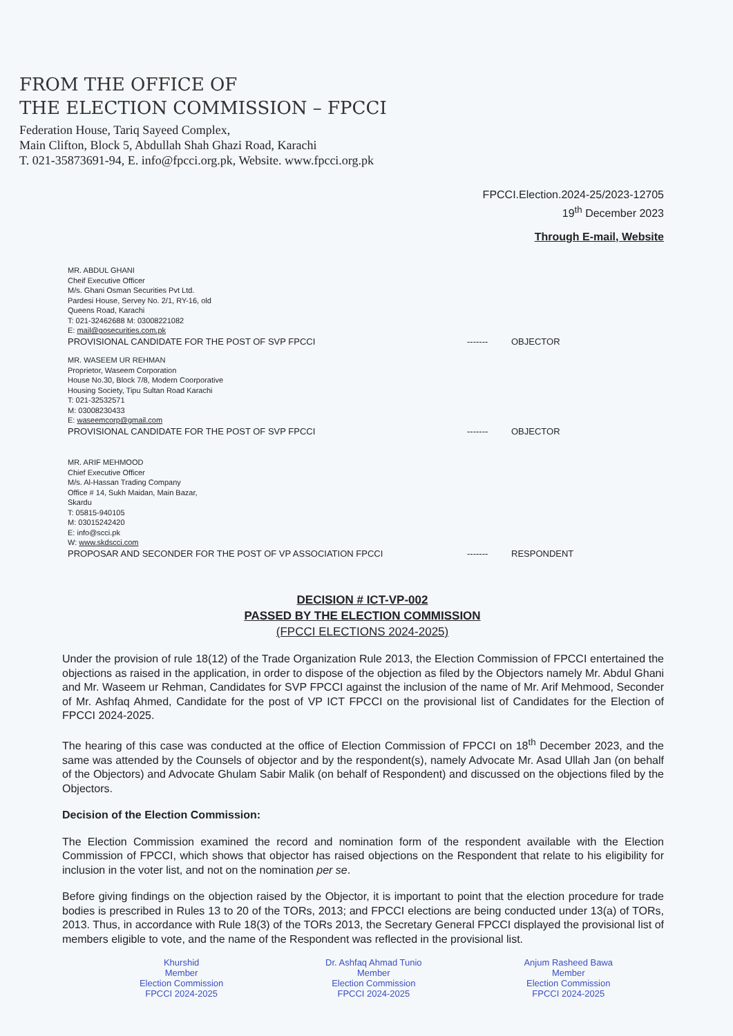FROM THE OFFICE OF
THE ELECTION COMMISSION – FPCCI
Federation House, Tariq Sayeed Complex,
Main Clifton, Block 5, Abdullah Shah Ghazi Road, Karachi
T. 021-35873691-94, E. info@fpcci.org.pk, Website. www.fpcci.org.pk
FPCCI.Election.2024-25/2023-12705
19<sup>th</sup> December 2023
Through E-mail, Website
MR. ABDUL GHANI
Cheif Executive Officer
M/s. Ghani Osman Securities Pvt Ltd.
Pardesi House, Servey No. 2/1, RY-16, old
Queens Road, Karachi
T: 021-32462688 M: 03008221082
E: mail@gosecurities.com.pk
PROVISIONAL CANDIDATE FOR THE POST OF SVP FPCCI ------- OBJECTOR
MR. WASEEM UR REHMAN
Proprietor, Waseem Corporation
House No.30, Block 7/8, Modern Coorporative
Housing Society, Tipu Sultan Road Karachi
T: 021-32532571
M: 03008230433
E: waseemcorp@gmail.com
PROVISIONAL CANDIDATE FOR THE POST OF SVP FPCCI ------- OBJECTOR
MR. ARIF MEHMOOD
Chief Executive Officer
M/s. Al-Hassan Trading Company
Office # 14, Sukh Maidan, Main Bazar,
Skardu
T: 05815-940105
M: 03015242420
E: info@scci.pk
W: www.skdscci.com
PROPOSAR AND SECONDER FOR THE POST OF VP ASSOCIATION FPCCI ------- RESPONDENT
DECISION # ICT-VP-002
PASSED BY THE ELECTION COMMISSION
(FPCCI ELECTIONS 2024-2025)
Under the provision of rule 18(12) of the Trade Organization Rule 2013, the Election Commission of FPCCI entertained the objections as raised in the application, in order to dispose of the objection as filed by the Objectors namely Mr. Abdul Ghani and Mr. Waseem ur Rehman, Candidates for SVP FPCCI against the inclusion of the name of Mr. Arif Mehmood, Seconder of Mr. Ashfaq Ahmed, Candidate for the post of VP ICT FPCCI on the provisional list of Candidates for the Election of FPCCI 2024-2025.
The hearing of this case was conducted at the office of Election Commission of FPCCI on 18<sup>th</sup> December 2023, and the same was attended by the Counsels of objector and by the respondent(s), namely Advocate Mr. Asad Ullah Jan (on behalf of the Objectors) and Advocate Ghulam Sabir Malik (on behalf of Respondent) and discussed on the objections filed by the Objectors.
Decision of the Election Commission:
The Election Commission examined the record and nomination form of the respondent available with the Election Commission of FPCCI, which shows that objector has raised objections on the Respondent that relate to his eligibility for inclusion in the voter list, and not on the nomination per se.
Before giving findings on the objection raised by the Objector, it is important to point that the election procedure for trade bodies is prescribed in Rules 13 to 20 of the TORs, 2013; and FPCCI elections are being conducted under 13(a) of TORs, 2013. Thus, in accordance with Rule 18(3) of the TORs 2013, the Secretary General FPCCI displayed the provisional list of members eligible to vote, and the name of the Respondent was reflected in the provisional list.
Khurshid
Member
Election Commission
FPCCI 2024-2025
Dr. Ashfaq Ahmad Tunio
Member
Election Commission
FPCCI 2024-2025
Anjum Rasheed Bawa
Member
Election Commission
FPCCI 2024-2025